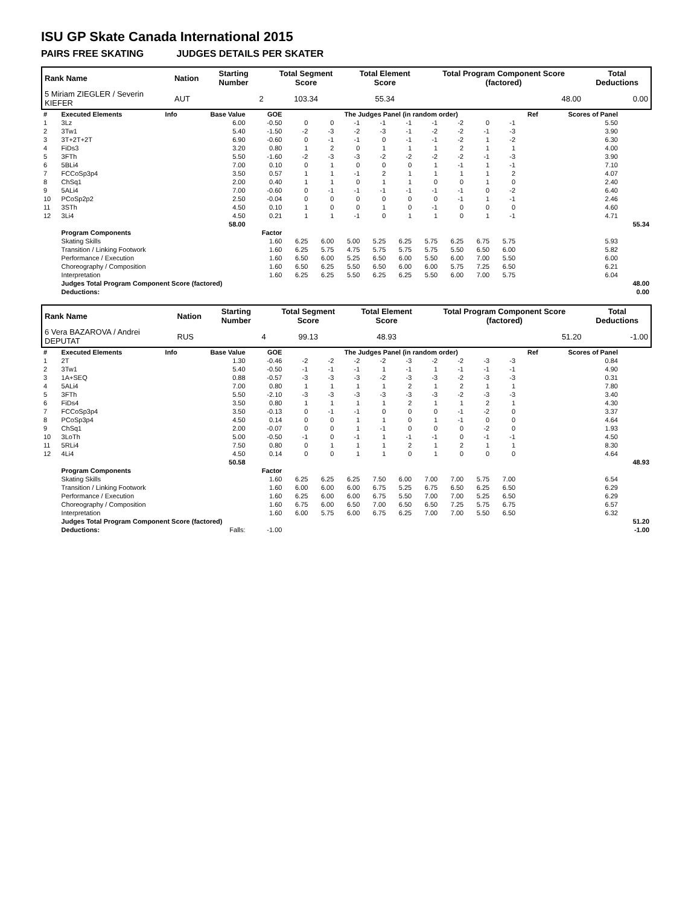ISU GP Skate Canada International 2015
PAIRS FREE SKATING JUDGES DETAILS PER SKATER
| Rank Name | Nation | Starting Number | Total Segment Score | Total Element Score | Total Program Component Score (factored) | Total Deductions |
| --- | --- | --- | --- | --- | --- | --- |
| 5 Miriam ZIEGLER / Severin KIEFER | AUT | 2 | 103.34 | 55.34 | 48.00 | 0.00 |
| # | Executed Elements | Info | Base Value | GOE | The Judges Panel (in random order) | | | | | | | | | Ref | Scores of Panel | |
| 1 | 3Lz | | 6.00 | -0.50 | 0 | 0 | -1 | -1 | -1 | -1 | -2 | 0 | -1 | | 5.50 | |
| 2 | 3Tw1 | | 5.40 | -1.50 | -2 | -3 | -2 | -3 | -1 | -2 | -2 | -1 | -3 | | 3.90 | |
| 3 | 3T+2T+2T | | 6.90 | -0.60 | 0 | -1 | -1 | 0 | -1 | -1 | -2 | 1 | -2 | | 6.30 | |
| 4 | FiDs3 | | 3.20 | 0.80 | 1 | 2 | 0 | 1 | 1 | 1 | 2 | 1 | 1 | | 4.00 | |
| 5 | 3FTh | | 5.50 | -1.60 | -2 | -3 | -3 | -2 | -2 | -2 | -2 | -1 | -3 | | 3.90 | |
| 6 | 5BLi4 | | 7.00 | 0.10 | 0 | 1 | 0 | 0 | 0 | 1 | -1 | 1 | -1 | | 7.10 | |
| 7 | FCCoSp3p4 | | 3.50 | 0.57 | 1 | 1 | -1 | 2 | 1 | 1 | 1 | 1 | 2 | | 4.07 | |
| 8 | ChSq1 | | 2.00 | 0.40 | 1 | 1 | 0 | 1 | 1 | 0 | 0 | 1 | 0 | | 2.40 | |
| 9 | 5ALi4 | | 7.00 | -0.60 | 0 | -1 | -1 | -1 | -1 | -1 | -1 | 0 | -2 | | 6.40 | |
| 10 | PCoSp2p2 | | 2.50 | -0.04 | 0 | 0 | 0 | 0 | 0 | 0 | -1 | 1 | -1 | | 2.46 | |
| 11 | 3STh | | 4.50 | 0.10 | 1 | 0 | 0 | 1 | 0 | -1 | 0 | 0 | 0 | | 4.60 | |
| 12 | 3Li4 | | 4.50 | 0.21 | 1 | 1 | -1 | 0 | 1 | 1 | 0 | 1 | -1 | | 4.71 | |
| | | | 58.00 | | | | | | | | | | | | | 55.34 |
| | Program Components | | | Factor | | | | | | | | | | | | |
| | Skating Skills | | | 1.60 | 6.25 | 6.00 | 5.00 | 5.25 | 6.25 | 5.75 | 6.25 | 6.75 | 5.75 | | 5.93 | |
| | Transition / Linking Footwork | | | 1.60 | 6.25 | 5.75 | 4.75 | 5.75 | 5.75 | 5.75 | 5.50 | 6.50 | 6.00 | | 5.82 | |
| | Performance / Execution | | | 1.60 | 6.50 | 6.00 | 5.25 | 6.50 | 6.00 | 5.50 | 6.00 | 7.00 | 5.50 | | 6.00 | |
| | Choreography / Composition | | | 1.60 | 6.50 | 6.25 | 5.50 | 6.50 | 6.00 | 6.00 | 5.75 | 7.25 | 6.50 | | 6.21 | |
| | Interpretation | | | 1.60 | 6.25 | 6.25 | 5.50 | 6.25 | 6.25 | 5.50 | 6.00 | 7.00 | 5.75 | | 6.04 | |
| | Judges Total Program Component Score (factored) | | | | | | | | | | | | | | | 48.00 |
| | Deductions: | | | | | | | | | | | | | | | 0.00 |
| Rank Name | Nation | Starting Number | Total Segment Score | Total Element Score | Total Program Component Score (factored) | Total Deductions |
| --- | --- | --- | --- | --- | --- | --- |
| 6 Vera BAZAROVA / Andrei DEPUTAT | RUS | 4 | 99.13 | 48.93 | 51.20 | -1.00 |
| # | Executed Elements | Info | Base Value | GOE | The Judges Panel (in random order) | | | | | | | | | Ref | Scores of Panel | |
| 1 | 2T | | 1.30 | -0.46 | -2 | -2 | -2 | -2 | -3 | -2 | -2 | -3 | -3 | | 0.84 | |
| 2 | 3Tw1 | | 5.40 | -0.50 | -1 | -1 | -1 | 1 | -1 | 1 | -1 | -1 | -1 | | 4.90 | |
| 3 | 1A+SEQ | | 0.88 | -0.57 | -3 | -3 | -3 | -2 | -3 | -3 | -2 | -3 | -3 | | 0.31 | |
| 4 | 5ALi4 | | 7.00 | 0.80 | 1 | 1 | 1 | 1 | 2 | 1 | 2 | 1 | 1 | | 7.80 | |
| 5 | 3FTh | | 5.50 | -2.10 | -3 | -3 | -3 | -3 | -3 | -3 | -2 | -3 | -3 | | 3.40 | |
| 6 | FiDs4 | | 3.50 | 0.80 | 1 | 1 | 1 | 1 | 2 | 1 | 1 | 2 | 1 | | 4.30 | |
| 7 | FCCoSp3p4 | | 3.50 | -0.13 | 0 | -1 | -1 | 0 | 0 | 0 | -1 | -2 | 0 | | 3.37 | |
| 8 | PCoSp3p4 | | 4.50 | 0.14 | 0 | 0 | 1 | 1 | 0 | 1 | -1 | 0 | 0 | | 4.64 | |
| 9 | ChSq1 | | 2.00 | -0.07 | 0 | 0 | 1 | -1 | 0 | 0 | 0 | -2 | 0 | | 1.93 | |
| 10 | 3LoTh | | 5.00 | -0.50 | -1 | 0 | -1 | 1 | -1 | -1 | 0 | -1 | -1 | | 4.50 | |
| 11 | 5RLi4 | | 7.50 | 0.80 | 0 | 1 | 1 | 1 | 2 | 1 | 2 | 1 | 1 | | 8.30 | |
| 12 | 4Li4 | | 4.50 | 0.14 | 0 | 0 | 1 | 1 | 0 | 1 | 0 | 0 | 0 | | 4.64 | |
| | | | 50.58 | | | | | | | | | | | | | 48.93 |
| | Program Components | | | Factor | | | | | | | | | | | | |
| | Skating Skills | | | 1.60 | 6.25 | 6.25 | 6.25 | 7.50 | 6.00 | 7.00 | 7.00 | 5.75 | 7.00 | | 6.54 | |
| | Transition / Linking Footwork | | | 1.60 | 6.00 | 6.00 | 6.00 | 6.75 | 5.25 | 6.75 | 6.50 | 6.25 | 6.50 | | 6.29 | |
| | Performance / Execution | | | 1.60 | 6.25 | 6.00 | 6.00 | 6.75 | 5.50 | 7.00 | 7.00 | 5.25 | 6.50 | | 6.29 | |
| | Choreography / Composition | | | 1.60 | 6.75 | 6.00 | 6.50 | 7.00 | 6.50 | 6.50 | 7.25 | 5.75 | 6.75 | | 6.57 | |
| | Interpretation | | | 1.60 | 6.00 | 5.75 | 6.00 | 6.75 | 6.25 | 7.00 | 7.00 | 5.50 | 6.50 | | 6.32 | |
| | Judges Total Program Component Score (factored) | | | | | | | | | | | | | | | 51.20 |
| | Deductions: | | Falls: | -1.00 | | | | | | | | | | | | -1.00 |